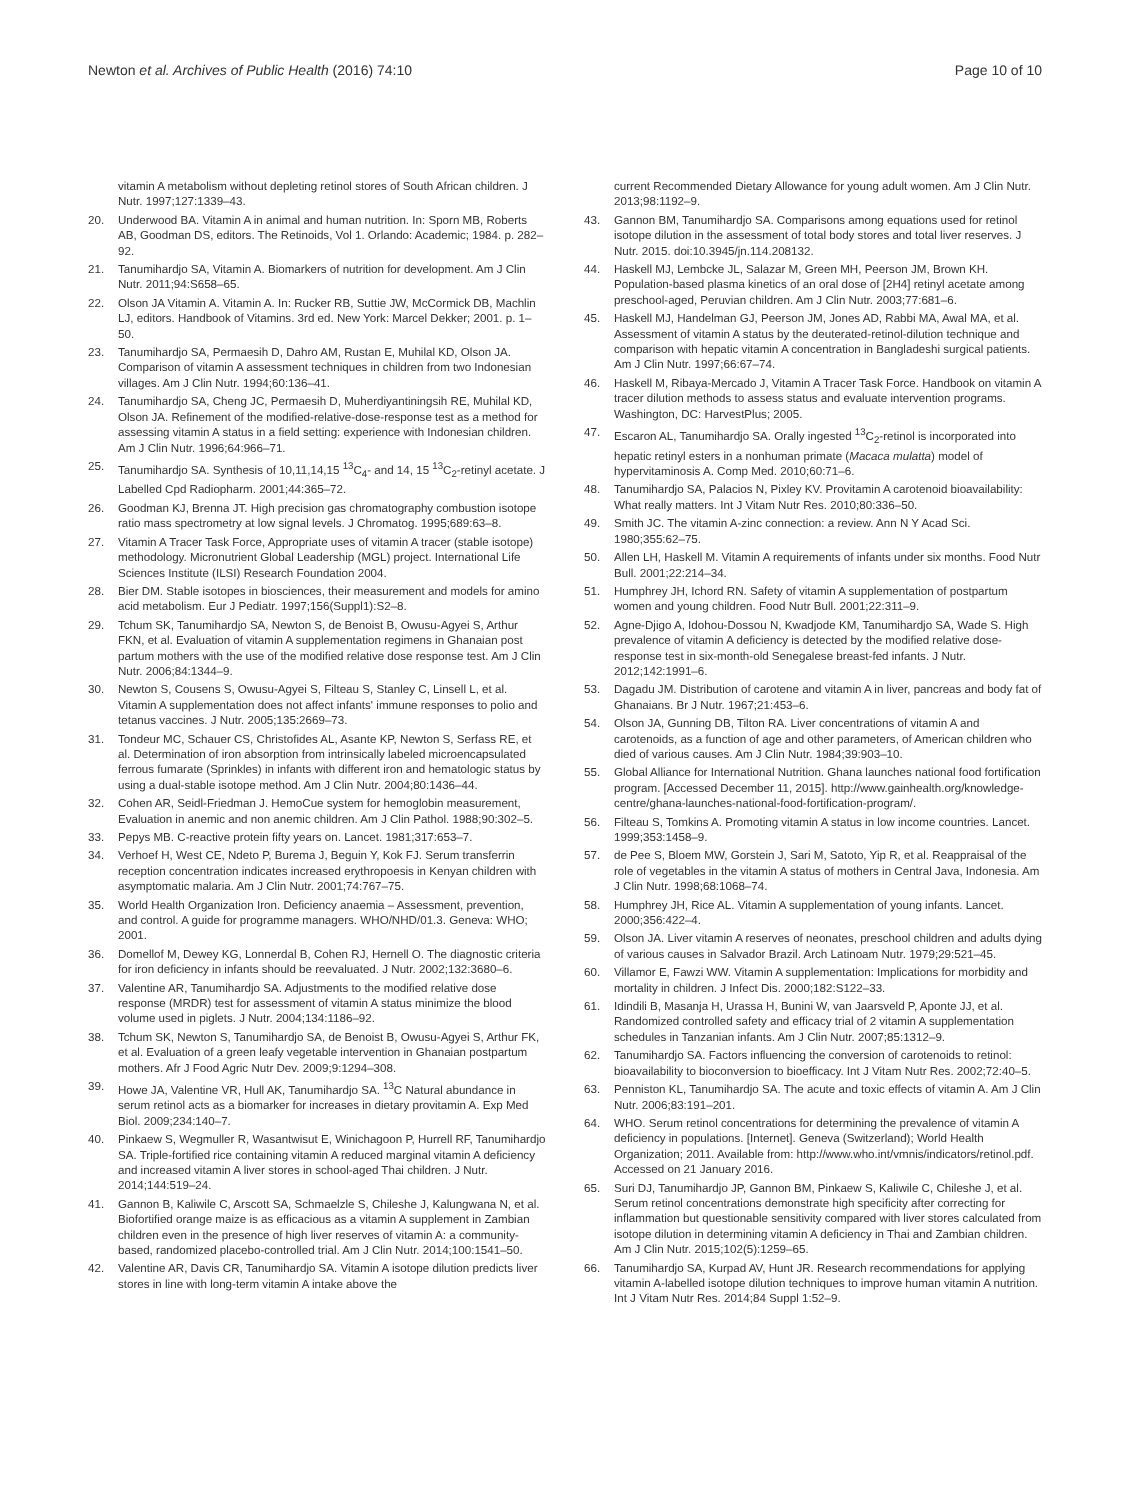Newton et al. Archives of Public Health (2016) 74:10 Page 10 of 10
vitamin A metabolism without depleting retinol stores of South African children. J Nutr. 1997;127:1339–43.
20. Underwood BA. Vitamin A in animal and human nutrition. In: Sporn MB, Roberts AB, Goodman DS, editors. The Retinoids, Vol 1. Orlando: Academic; 1984. p. 282–92.
21. Tanumihardjo SA, Vitamin A. Biomarkers of nutrition for development. Am J Clin Nutr. 2011;94:S658–65.
22. Olson JA Vitamin A. Vitamin A. In: Rucker RB, Suttie JW, McCormick DB, Machlin LJ, editors. Handbook of Vitamins. 3rd ed. New York: Marcel Dekker; 2001. p. 1–50.
23. Tanumihardjo SA, Permaesih D, Dahro AM, Rustan E, Muhilal KD, Olson JA. Comparison of vitamin A assessment techniques in children from two Indonesian villages. Am J Clin Nutr. 1994;60:136–41.
24. Tanumihardjo SA, Cheng JC, Permaesih D, Muherdiyantiningsih RE, Muhilal KD, Olson JA. Refinement of the modified-relative-dose-response test as a method for assessing vitamin A status in a field setting: experience with Indonesian children. Am J Clin Nutr. 1996;64:966–71.
25. Tanumihardjo SA. Synthesis of 10,11,14,15 <sup>13</sup>C<sub>4</sub>- and 14, 15 <sup>13</sup>C<sub>2</sub>-retinyl acetate. J Labelled Cpd Radiopharm. 2001;44:365–72.
26. Goodman KJ, Brenna JT. High precision gas chromatography combustion isotope ratio mass spectrometry at low signal levels. J Chromatog. 1995;689:63–8.
27. Vitamin A Tracer Task Force, Appropriate uses of vitamin A tracer (stable isotope) methodology. Micronutrient Global Leadership (MGL) project. International Life Sciences Institute (ILSI) Research Foundation 2004.
28. Bier DM. Stable isotopes in biosciences, their measurement and models for amino acid metabolism. Eur J Pediatr. 1997;156(Suppl1):S2–8.
29. Tchum SK, Tanumihardjo SA, Newton S, de Benoist B, Owusu-Agyei S, Arthur FKN, et al. Evaluation of vitamin A supplementation regimens in Ghanaian post partum mothers with the use of the modified relative dose response test. Am J Clin Nutr. 2006;84:1344–9.
30. Newton S, Cousens S, Owusu-Agyei S, Filteau S, Stanley C, Linsell L, et al. Vitamin A supplementation does not affect infants' immune responses to polio and tetanus vaccines. J Nutr. 2005;135:2669–73.
31. Tondeur MC, Schauer CS, Christofides AL, Asante KP, Newton S, Serfass RE, et al. Determination of iron absorption from intrinsically labeled microencapsulated ferrous fumarate (Sprinkles) in infants with different iron and hematologic status by using a dual-stable isotope method. Am J Clin Nutr. 2004;80:1436–44.
32. Cohen AR, Seidl-Friedman J. HemoCue system for hemoglobin measurement, Evaluation in anemic and non anemic children. Am J Clin Pathol. 1988;90:302–5.
33. Pepys MB. C-reactive protein fifty years on. Lancet. 1981;317:653–7.
34. Verhoef H, West CE, Ndeto P, Burema J, Beguin Y, Kok FJ. Serum transferrin reception concentration indicates increased erythropoesis in Kenyan children with asymptomatic malaria. Am J Clin Nutr. 2001;74:767–75.
35. World Health Organization Iron. Deficiency anaemia – Assessment, prevention, and control. A guide for programme managers. WHO/NHD/01.3. Geneva: WHO; 2001.
36. Domellof M, Dewey KG, Lonnerdal B, Cohen RJ, Hernell O. The diagnostic criteria for iron deficiency in infants should be reevaluated. J Nutr. 2002;132:3680–6.
37. Valentine AR, Tanumihardjo SA. Adjustments to the modified relative dose response (MRDR) test for assessment of vitamin A status minimize the blood volume used in piglets. J Nutr. 2004;134:1186–92.
38. Tchum SK, Newton S, Tanumihardjo SA, de Benoist B, Owusu-Agyei S, Arthur FK, et al. Evaluation of a green leafy vegetable intervention in Ghanaian postpartum mothers. Afr J Food Agric Nutr Dev. 2009;9:1294–308.
39. Howe JA, Valentine VR, Hull AK, Tanumihardjo SA. <sup>13</sup>C Natural abundance in serum retinol acts as a biomarker for increases in dietary provitamin A. Exp Med Biol. 2009;234:140–7.
40. Pinkaew S, Wegmuller R, Wasantwisut E, Winichagoon P, Hurrell RF, Tanumihardjo SA. Triple-fortified rice containing vitamin A reduced marginal vitamin A deficiency and increased vitamin A liver stores in school-aged Thai children. J Nutr. 2014;144:519–24.
41. Gannon B, Kaliwile C, Arscott SA, Schmaelzle S, Chileshe J, Kalungwana N, et al. Biofortified orange maize is as efficacious as a vitamin A supplement in Zambian children even in the presence of high liver reserves of vitamin A: a community-based, randomized placebo-controlled trial. Am J Clin Nutr. 2014;100:1541–50.
42. Valentine AR, Davis CR, Tanumihardjo SA. Vitamin A isotope dilution predicts liver stores in line with long-term vitamin A intake above the
current Recommended Dietary Allowance for young adult women. Am J Clin Nutr. 2013;98:1192–9.
43. Gannon BM, Tanumihardjo SA. Comparisons among equations used for retinol isotope dilution in the assessment of total body stores and total liver reserves. J Nutr. 2015. doi:10.3945/jn.114.208132.
44. Haskell MJ, Lembcke JL, Salazar M, Green MH, Peerson JM, Brown KH. Population-based plasma kinetics of an oral dose of [2H4] retinyl acetate among preschool-aged, Peruvian children. Am J Clin Nutr. 2003;77:681–6.
45. Haskell MJ, Handelman GJ, Peerson JM, Jones AD, Rabbi MA, Awal MA, et al. Assessment of vitamin A status by the deuterated-retinol-dilution technique and comparison with hepatic vitamin A concentration in Bangladeshi surgical patients. Am J Clin Nutr. 1997;66:67–74.
46. Haskell M, Ribaya-Mercado J, Vitamin A Tracer Task Force. Handbook on vitamin A tracer dilution methods to assess status and evaluate intervention programs. Washington, DC: HarvestPlus; 2005.
47. Escaron AL, Tanumihardjo SA. Orally ingested <sup>13</sup>C<sub>2</sub>-retinol is incorporated into hepatic retinyl esters in a nonhuman primate (Macaca mulatta) model of hypervitaminosis A. Comp Med. 2010;60:71–6.
48. Tanumihardjo SA, Palacios N, Pixley KV. Provitamin A carotenoid bioavailability: What really matters. Int J Vitam Nutr Res. 2010;80:336–50.
49. Smith JC. The vitamin A-zinc connection: a review. Ann N Y Acad Sci. 1980;355:62–75.
50. Allen LH, Haskell M. Vitamin A requirements of infants under six months. Food Nutr Bull. 2001;22:214–34.
51. Humphrey JH, Ichord RN. Safety of vitamin A supplementation of postpartum women and young children. Food Nutr Bull. 2001;22:311–9.
52. Agne-Djigo A, Idohou-Dossou N, Kwadjode KM, Tanumihardjo SA, Wade S. High prevalence of vitamin A deficiency is detected by the modified relative dose-response test in six-month-old Senegalese breast-fed infants. J Nutr. 2012;142:1991–6.
53. Dagadu JM. Distribution of carotene and vitamin A in liver, pancreas and body fat of Ghanaians. Br J Nutr. 1967;21:453–6.
54. Olson JA, Gunning DB, Tilton RA. Liver concentrations of vitamin A and carotenoids, as a function of age and other parameters, of American children who died of various causes. Am J Clin Nutr. 1984;39:903–10.
55. Global Alliance for International Nutrition. Ghana launches national food fortification program. [Accessed December 11, 2015]. http://www.gainhealth.org/knowledge-centre/ghana-launches-national-food-fortification-program/.
56. Filteau S, Tomkins A. Promoting vitamin A status in low income countries. Lancet. 1999;353:1458–9.
57. de Pee S, Bloem MW, Gorstein J, Sari M, Satoto, Yip R, et al. Reappraisal of the role of vegetables in the vitamin A status of mothers in Central Java, Indonesia. Am J Clin Nutr. 1998;68:1068–74.
58. Humphrey JH, Rice AL. Vitamin A supplementation of young infants. Lancet. 2000;356:422–4.
59. Olson JA. Liver vitamin A reserves of neonates, preschool children and adults dying of various causes in Salvador Brazil. Arch Latinoam Nutr. 1979;29:521–45.
60. Villamor E, Fawzi WW. Vitamin A supplementation: Implications for morbidity and mortality in children. J Infect Dis. 2000;182:S122–33.
61. Idindili B, Masanja H, Urassa H, Bunini W, van Jaarsveld P, Aponte JJ, et al. Randomized controlled safety and efficacy trial of 2 vitamin A supplementation schedules in Tanzanian infants. Am J Clin Nutr. 2007;85:1312–9.
62. Tanumihardjo SA. Factors influencing the conversion of carotenoids to retinol: bioavailability to bioconversion to bioefficacy. Int J Vitam Nutr Res. 2002;72:40–5.
63. Penniston KL, Tanumihardjo SA. The acute and toxic effects of vitamin A. Am J Clin Nutr. 2006;83:191–201.
64. WHO. Serum retinol concentrations for determining the prevalence of vitamin A deficiency in populations. [Internet]. Geneva (Switzerland); World Health Organization; 2011. Available from: http://www.who.int/vmnis/indicators/retinol.pdf. Accessed on 21 January 2016.
65. Suri DJ, Tanumihardjo JP, Gannon BM, Pinkaew S, Kaliwile C, Chileshe J, et al. Serum retinol concentrations demonstrate high specificity after correcting for inflammation but questionable sensitivity compared with liver stores calculated from isotope dilution in determining vitamin A deficiency in Thai and Zambian children. Am J Clin Nutr. 2015;102(5):1259–65.
66. Tanumihardjo SA, Kurpad AV, Hunt JR. Research recommendations for applying vitamin A-labelled isotope dilution techniques to improve human vitamin A nutrition. Int J Vitam Nutr Res. 2014;84 Suppl 1:52–9.